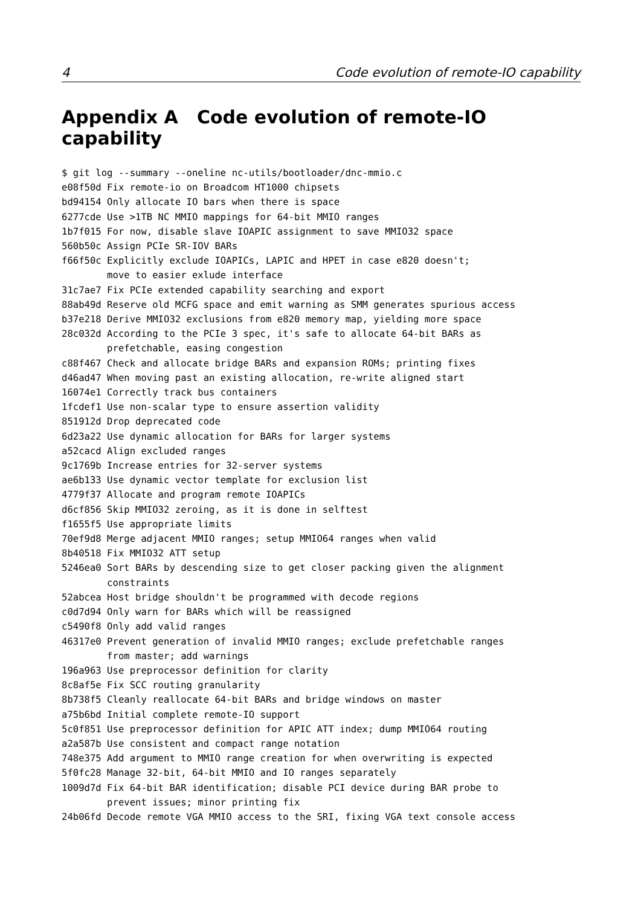4 Code evolution of remote-IO capability
Appendix A Code evolution of remote-IO capability
$ git log --summary --oneline nc-utils/bootloader/dnc-mmio.c
e08f50d Fix remote-io on Broadcom HT1000 chipsets
bd94154 Only allocate IO bars when there is space
6277cde Use >1TB NC MMIO mappings for 64-bit MMIO ranges
1b7f015 For now, disable slave IOAPIC assignment to save MMIO32 space
560b50c Assign PCIe SR-IOV BARs
f66f50c Explicitly exclude IOAPICs, LAPIC and HPET in case e820 doesn't;
        move to easier exlude interface
31c7ae7 Fix PCIe extended capability searching and export
88ab49d Reserve old MCFG space and emit warning as SMM generates spurious access
b37e218 Derive MMIO32 exclusions from e820 memory map, yielding more space
28c032d According to the PCIe 3 spec, it's safe to allocate 64-bit BARs as
        prefetchable, easing congestion
c88f467 Check and allocate bridge BARs and expansion ROMs; printing fixes
d46ad47 When moving past an existing allocation, re-write aligned start
16074e1 Correctly track bus containers
1fcdef1 Use non-scalar type to ensure assertion validity
851912d Drop deprecated code
6d23a22 Use dynamic allocation for BARs for larger systems
a52cacd Align excluded ranges
9c1769b Increase entries for 32-server systems
ae6b133 Use dynamic vector template for exclusion list
4779f37 Allocate and program remote IOAPICs
d6cf856 Skip MMIO32 zeroing, as it is done in selftest
f1655f5 Use appropriate limits
70ef9d8 Merge adjacent MMIO ranges; setup MMIO64 ranges when valid
8b40518 Fix MMIO32 ATT setup
5246ea0 Sort BARs by descending size to get closer packing given the alignment
        constraints
52abcea Host bridge shouldn't be programmed with decode regions
c0d7d94 Only warn for BARs which will be reassigned
c5490f8 Only add valid ranges
46317e0 Prevent generation of invalid MMIO ranges; exclude prefetchable ranges
        from master; add warnings
196a963 Use preprocessor definition for clarity
8c8af5e Fix SCC routing granularity
8b738f5 Cleanly reallocate 64-bit BARs and bridge windows on master
a75b6bd Initial complete remote-IO support
5c0f851 Use preprocessor definition for APIC ATT index; dump MMIO64 routing
a2a587b Use consistent and compact range notation
748e375 Add argument to MMIO range creation for when overwriting is expected
5f0fc28 Manage 32-bit, 64-bit MMIO and IO ranges separately
1009d7d Fix 64-bit BAR identification; disable PCI device during BAR probe to
        prevent issues; minor printing fix
24b06fd Decode remote VGA MMIO access to the SRI, fixing VGA text console access